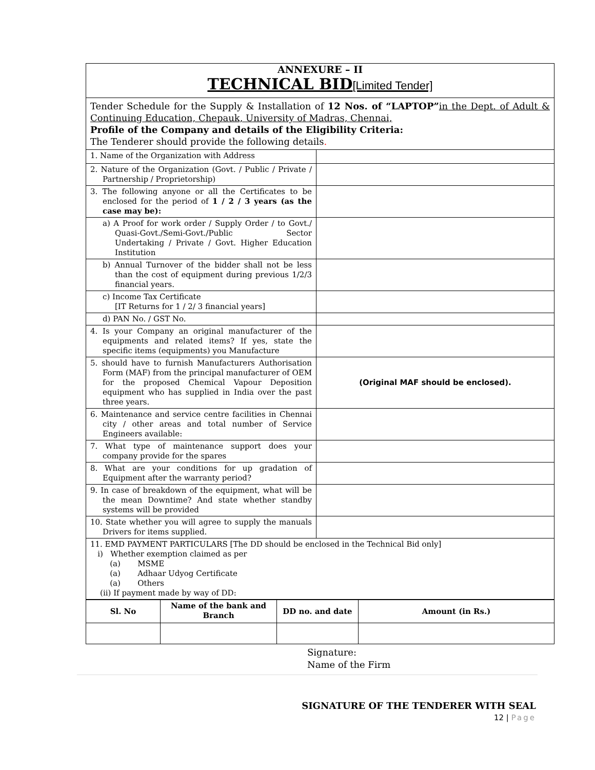| ANNEXURE – II TECHNICAL BID [Limited Tender] | |
| Tender Schedule for the Supply & Installation of 12 Nos. of “LAPTOP” in the Dept. of Adult & Continuing Education, Chepauk, University of Madras, Chennai, Profile of the Company and details of the Eligibility Criteria: The Tenderer should provide the following details . | |
| 1. Name of the Organization with Address | |
| 2. Nature of the Organization (Govt. / Public / Private / Partnership / Proprietorship) | |
| 3. The following anyone or all the Certificates to be enclosed for the period of 1 / 2 / 3 years (as the case may be): | |
| a) A Proof for work order / Supply Order / to Govt./ Quasi-Govt./Semi-Govt./Public Sector Undertaking / Private / Govt. Higher Education Institution | |
| b) Annual Turnover of the bidder shall not be less than the cost of equipment during previous 1/2/3 financial years. | |
| c) Income Tax Certificate [IT Returns for 1 / 2/ 3 financial years] | |
| d) PAN No. / GST No. | |
| 4. Is your Company an original manufacturer of the equipments and related items? If yes, state the specific items (equipments) you Manufacture | |
| 5. should have to furnish Manufacturers Authorisation Form (MAF) from the principal manufacturer of OEM for the proposed Chemical Vapour Deposition equipment who has supplied in India over the past three years. | (Original MAF should be enclosed). |
| 6. Maintenance and service centre facilities in Chennai city / other areas and total number of Service Engineers available: | |
| 7. What type of maintenance support does your company provide for the spares | |
| 8. What are your conditions for up gradation of Equipment after the warranty period? | |
| 9. In case of breakdown of the equipment, what will be the mean Downtime? And state whether standby systems will be provided | |
| 10. State whether you will agree to supply the manuals Drivers for items supplied. | |
| 11. EMD PAYMENT PARTICULARS [The DD should be enclosed in the Technical Bid only] i) Whether exemption claimed as per (a) MSME (a) Adhaar Udyog Certificate (a) Others (ii) If payment made by way of DD: | |
| Sl. No | Name of the bank and Branch | DD no. and date | Amount (in Rs.) |
| --- | --- | --- | --- |
Signature:
Name of the Firm
SIGNATURE OF THE TENDERER WITH SEAL
12 | Page